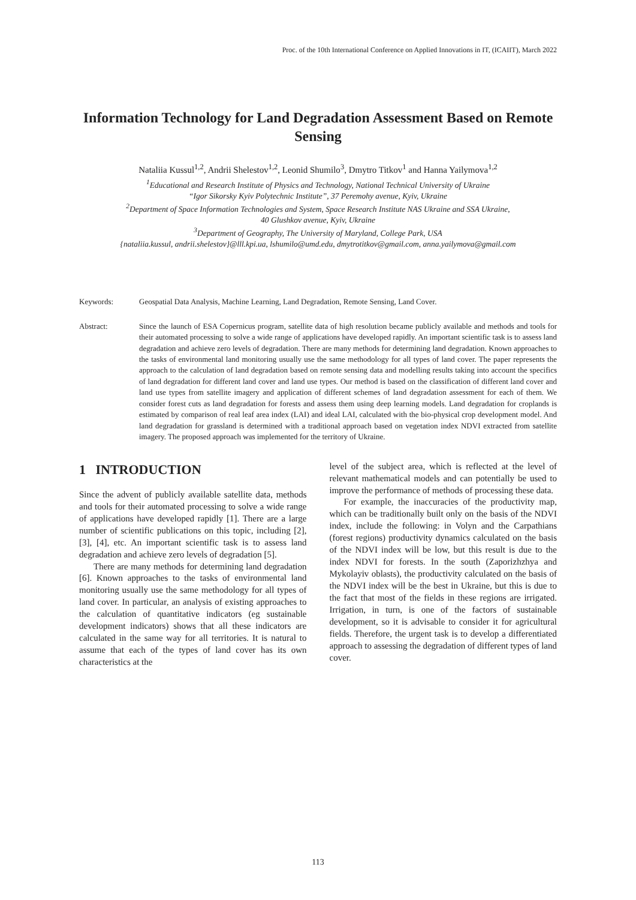Proc. of the 10th International Conference on Applied Innovations in IT, (ICAIIT), March 2022
Information Technology for Land Degradation Assessment Based on Remote Sensing
Nataliia Kussul<sup>1,2</sup>, Andrii Shelestov<sup>1,2</sup>, Leonid Shumilo<sup>3</sup>, Dmytro Titkov<sup>1</sup> and Hanna Yailymova<sup>1,2</sup>
<sup>1</sup> Educational and Research Institute of Physics and Technology, National Technical University of Ukraine
“Igor Sikorsky Kyiv Polytechnic Institute”, 37 Peremohy avenue, Kyiv, Ukraine
<sup>2</sup> Department of Space Information Technologies and System, Space Research Institute NAS Ukraine and SSA Ukraine,
40 Glushkov avenue, Kyiv, Ukraine
<sup>3</sup> Department of Geography, The University of Maryland, College Park, USA
{nataliia.kussul, andrii.shelestov}@lll.kpi.ua, lshumilo@umd.edu, dmytrotitkov@gmail.com, anna.yailymova@gmail.com
Keywords: Geospatial Data Analysis, Machine Learning, Land Degradation, Remote Sensing, Land Cover.
Abstract: Since the launch of ESA Copernicus program, satellite data of high resolution became publicly available and methods and tools for their automated processing to solve a wide range of applications have developed rapidly. An important scientific task is to assess land degradation and achieve zero levels of degradation. There are many methods for determining land degradation. Known approaches to the tasks of environmental land monitoring usually use the same methodology for all types of land cover. The paper represents the approach to the calculation of land degradation based on remote sensing data and modelling results taking into account the specifics of land degradation for different land cover and land use types. Our method is based on the classification of different land cover and land use types from satellite imagery and application of different schemes of land degradation assessment for each of them. We consider forest cuts as land degradation for forests and assess them using deep learning models. Land degradation for croplands is estimated by comparison of real leaf area index (LAI) and ideal LAI, calculated with the bio-physical crop development model. And land degradation for grassland is determined with a traditional approach based on vegetation index NDVI extracted from satellite imagery. The proposed approach was implemented for the territory of Ukraine.
1 INTRODUCTION
Since the advent of publicly available satellite data, methods and tools for their automated processing to solve a wide range of applications have developed rapidly [1]. There are a large number of scientific publications on this topic, including [2], [3], [4], etc. An important scientific task is to assess land degradation and achieve zero levels of degradation [5].
There are many methods for determining land degradation [6]. Known approaches to the tasks of environmental land monitoring usually use the same methodology for all types of land cover. In particular, an analysis of existing approaches to the calculation of quantitative indicators (eg sustainable development indicators) shows that all these indicators are calculated in the same way for all territories. It is natural to assume that each of the types of land cover has its own characteristics at the
level of the subject area, which is reflected at the level of relevant mathematical models and can potentially be used to improve the performance of methods of processing these data.
For example, the inaccuracies of the productivity map, which can be traditionally built only on the basis of the NDVI index, include the following: in Volyn and the Carpathians (forest regions) productivity dynamics calculated on the basis of the NDVI index will be low, but this result is due to the index NDVI for forests. In the south (Zaporizhzhya and Mykolayiv oblasts), the productivity calculated on the basis of the NDVI index will be the best in Ukraine, but this is due to the fact that most of the fields in these regions are irrigated. Irrigation, in turn, is one of the factors of sustainable development, so it is advisable to consider it for agricultural fields. Therefore, the urgent task is to develop a differentiated approach to assessing the degradation of different types of land cover.
113